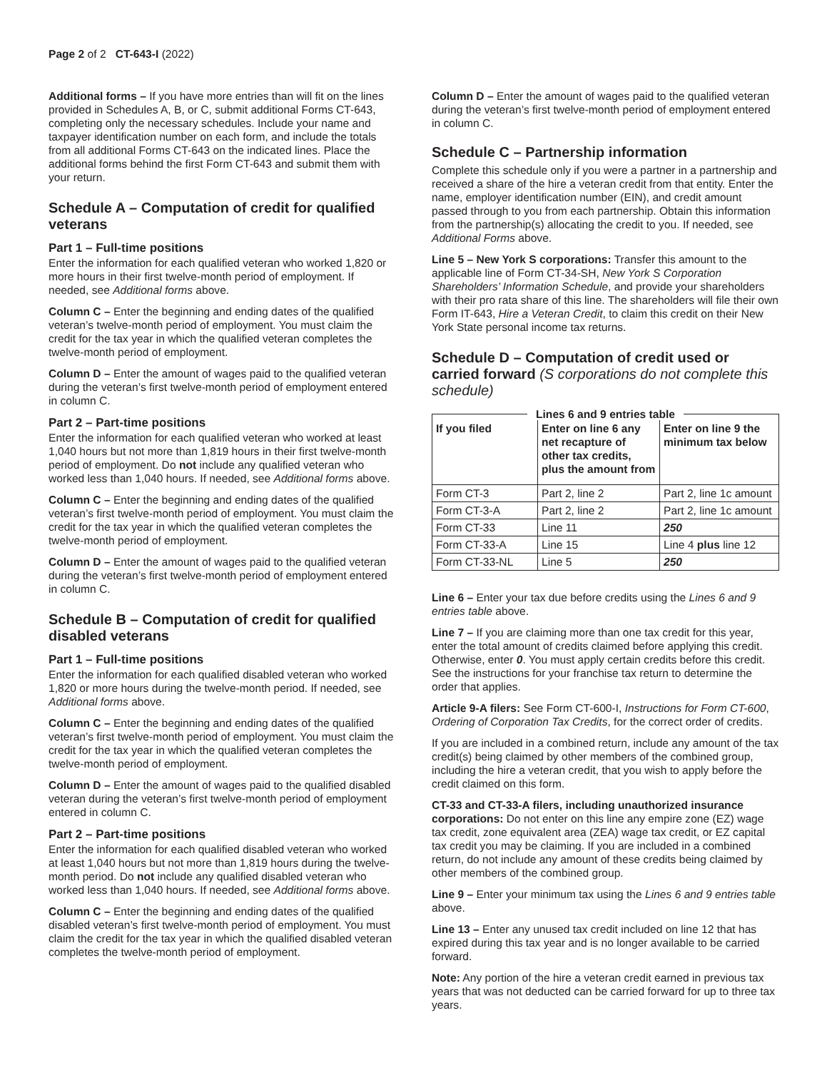Page 2 of 2 CT-643-I (2022)
Additional forms – If you have more entries than will fit on the lines provided in Schedules A, B, or C, submit additional Forms CT-643, completing only the necessary schedules. Include your name and taxpayer identification number on each form, and include the totals from all additional Forms CT-643 on the indicated lines. Place the additional forms behind the first Form CT-643 and submit them with your return.
Schedule A – Computation of credit for qualified veterans
Part 1 – Full-time positions
Enter the information for each qualified veteran who worked 1,820 or more hours in their first twelve-month period of employment. If needed, see Additional forms above.
Column C – Enter the beginning and ending dates of the qualified veteran’s twelve-month period of employment. You must claim the credit for the tax year in which the qualified veteran completes the twelve-month period of employment.
Column D – Enter the amount of wages paid to the qualified veteran during the veteran’s first twelve-month period of employment entered in column C.
Part 2 – Part-time positions
Enter the information for each qualified veteran who worked at least 1,040 hours but not more than 1,819 hours in their first twelve-month period of employment. Do not include any qualified veteran who worked less than 1,040 hours. If needed, see Additional forms above.
Column C – Enter the beginning and ending dates of the qualified veteran’s first twelve-month period of employment. You must claim the credit for the tax year in which the qualified veteran completes the twelve-month period of employment.
Column D – Enter the amount of wages paid to the qualified veteran during the veteran’s first twelve-month period of employment entered in column C.
Schedule B – Computation of credit for qualified disabled veterans
Part 1 – Full-time positions
Enter the information for each qualified disabled veteran who worked 1,820 or more hours during the twelve-month period. If needed, see Additional forms above.
Column C – Enter the beginning and ending dates of the qualified veteran’s first twelve-month period of employment. You must claim the credit for the tax year in which the qualified veteran completes the twelve-month period of employment.
Column D – Enter the amount of wages paid to the qualified disabled veteran during the veteran’s first twelve-month period of employment entered in column C.
Part 2 – Part-time positions
Enter the information for each qualified disabled veteran who worked at least 1,040 hours but not more than 1,819 hours during the twelve-month period. Do not include any qualified disabled veteran who worked less than 1,040 hours. If needed, see Additional forms above.
Column C – Enter the beginning and ending dates of the qualified disabled veteran’s first twelve-month period of employment. You must claim the credit for the tax year in which the qualified disabled veteran completes the twelve-month period of employment.
Column D – Enter the amount of wages paid to the qualified veteran during the veteran’s first twelve-month period of employment entered in column C.
Schedule C – Partnership information
Complete this schedule only if you were a partner in a partnership and received a share of the hire a veteran credit from that entity. Enter the name, employer identification number (EIN), and credit amount passed through to you from each partnership. Obtain this information from the partnership(s) allocating the credit to you. If needed, see Additional Forms above.
Line 5 – New York S corporations: Transfer this amount to the applicable line of Form CT-34-SH, New York S Corporation Shareholders’ Information Schedule, and provide your shareholders with their pro rata share of this line. The shareholders will file their own Form IT-643, Hire a Veteran Credit, to claim this credit on their New York State personal income tax returns.
Schedule D – Computation of credit used or carried forward (S corporations do not complete this schedule)
Lines 6 and 9 entries table
| If you filed | Enter on line 6 any net recapture of other tax credits, plus the amount from | Enter on line 9 the minimum tax below |
| --- | --- | --- |
| Form CT-3 | Part 2, line 2 | Part 2, line 1c amount |
| Form CT-3-A | Part 2, line 2 | Part 2, line 1c amount |
| Form CT-33 | Line 11 | 250 |
| Form CT-33-A | Line 15 | Line 4 plus line 12 |
| Form CT-33-NL | Line 5 | 250 |
Line 6 – Enter your tax due before credits using the Lines 6 and 9 entries table above.
Line 7 – If you are claiming more than one tax credit for this year, enter the total amount of credits claimed before applying this credit. Otherwise, enter 0. You must apply certain credits before this credit. See the instructions for your franchise tax return to determine the order that applies.
Article 9-A filers: See Form CT-600-I, Instructions for Form CT-600, Ordering of Corporation Tax Credits, for the correct order of credits.
If you are included in a combined return, include any amount of the tax credit(s) being claimed by other members of the combined group, including the hire a veteran credit, that you wish to apply before the credit claimed on this form.
CT-33 and CT-33-A filers, including unauthorized insurance corporations: Do not enter on this line any empire zone (EZ) wage tax credit, zone equivalent area (ZEA) wage tax credit, or EZ capital tax credit you may be claiming. If you are included in a combined return, do not include any amount of these credits being claimed by other members of the combined group.
Line 9 – Enter your minimum tax using the Lines 6 and 9 entries table above.
Line 13 – Enter any unused tax credit included on line 12 that has expired during this tax year and is no longer available to be carried forward.
Note: Any portion of the hire a veteran credit earned in previous tax years that was not deducted can be carried forward for up to three tax years.